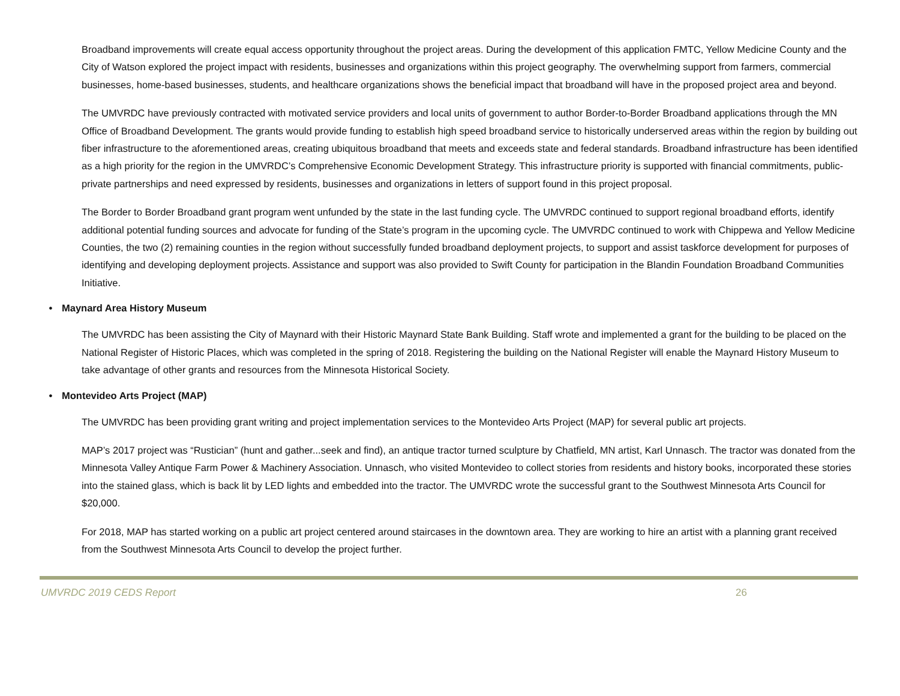Broadband improvements will create equal access opportunity throughout the project areas. During the development of this application FMTC, Yellow Medicine County and the City of Watson explored the project impact with residents, businesses and organizations within this project geography. The overwhelming support from farmers, commercial businesses, home-based businesses, students, and healthcare organizations shows the beneficial impact that broadband will have in the proposed project area and beyond.
The UMVRDC have previously contracted with motivated service providers and local units of government to author Border-to-Border Broadband applications through the MN Office of Broadband Development. The grants would provide funding to establish high speed broadband service to historically underserved areas within the region by building out fiber infrastructure to the aforementioned areas, creating ubiquitous broadband that meets and exceeds state and federal standards. Broadband infrastructure has been identified as a high priority for the region in the UMVRDC’s Comprehensive Economic Development Strategy. This infrastructure priority is supported with financial commitments, public-private partnerships and need expressed by residents, businesses and organizations in letters of support found in this project proposal.
The Border to Border Broadband grant program went unfunded by the state in the last funding cycle. The UMVRDC continued to support regional broadband efforts, identify additional potential funding sources and advocate for funding of the State’s program in the upcoming cycle. The UMVRDC continued to work with Chippewa and Yellow Medicine Counties, the two (2) remaining counties in the region without successfully funded broadband deployment projects, to support and assist taskforce development for purposes of identifying and developing deployment projects. Assistance and support was also provided to Swift County for participation in the Blandin Foundation Broadband Communities Initiative.
• Maynard Area History Museum
The UMVRDC has been assisting the City of Maynard with their Historic Maynard State Bank Building. Staff wrote and implemented a grant for the building to be placed on the National Register of Historic Places, which was completed in the spring of 2018. Registering the building on the National Register will enable the Maynard History Museum to take advantage of other grants and resources from the Minnesota Historical Society.
• Montevideo Arts Project (MAP)
The UMVRDC has been providing grant writing and project implementation services to the Montevideo Arts Project (MAP) for several public art projects.
MAP’s 2017 project was “Rustician” (hunt and gather...seek and find), an antique tractor turned sculpture by Chatfield, MN artist, Karl Unnasch. The tractor was donated from the Minnesota Valley Antique Farm Power & Machinery Association. Unnasch, who visited Montevideo to collect stories from residents and history books, incorporated these stories into the stained glass, which is back lit by LED lights and embedded into the tractor. The UMVRDC wrote the successful grant to the Southwest Minnesota Arts Council for $20,000.
For 2018, MAP has started working on a public art project centered around staircases in the downtown area. They are working to hire an artist with a planning grant received from the Southwest Minnesota Arts Council to develop the project further.
UMVRDC 2019 CEDS Report 26